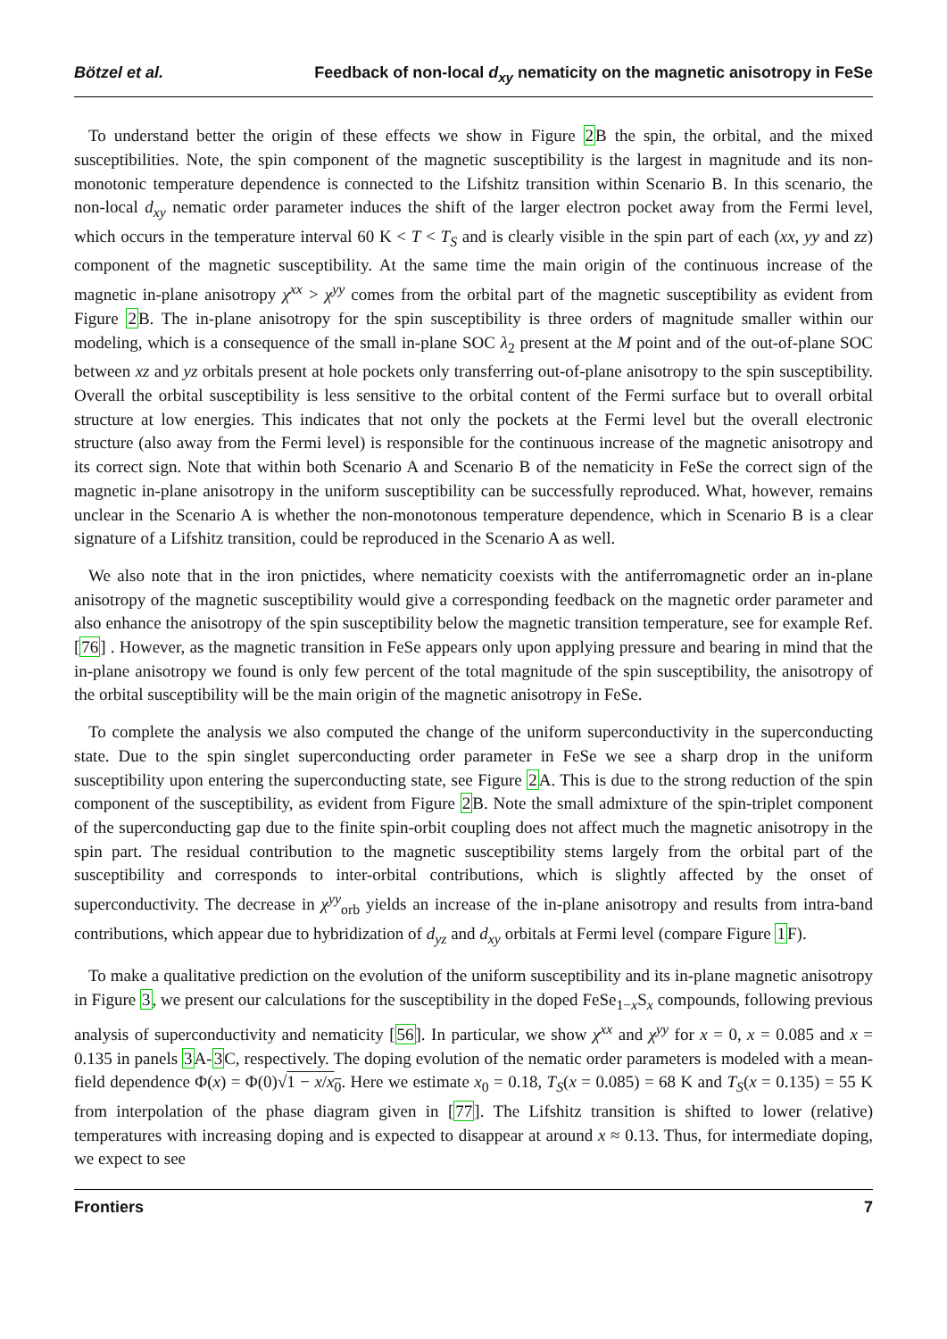Bötzel et al. Feedback of non-local d<sub>xy</sub> nematicity on the magnetic anisotropy in FeSe
To understand better the origin of these effects we show in Figure 2 B the spin, the orbital, and the mixed susceptibilities. Note, the spin component of the magnetic susceptibility is the largest in magnitude and its non-monotonic temperature dependence is connected to the Lifshitz transition within Scenario B. In this scenario, the non-local d<sub>xy</sub> nematic order parameter induces the shift of the larger electron pocket away from the Fermi level, which occurs in the temperature interval 60 K < T < T<sub>S</sub> and is clearly visible in the spin part of each (xx, yy and zz) component of the magnetic susceptibility. At the same time the main origin of the continuous increase of the magnetic in-plane anisotropy χ<sup>xx</sup> > χ<sup>yy</sup> comes from the orbital part of the magnetic susceptibility as evident from Figure 2 B. The in-plane anisotropy for the spin susceptibility is three orders of magnitude smaller within our modeling, which is a consequence of the small in-plane SOC λ<sub>2</sub> present at the M point and of the out-of-plane SOC between xz and yz orbitals present at hole pockets only transferring out-of-plane anisotropy to the spin susceptibility. Overall the orbital susceptibility is less sensitive to the orbital content of the Fermi surface but to overall orbital structure at low energies. This indicates that not only the pockets at the Fermi level but the overall electronic structure (also away from the Fermi level) is responsible for the continuous increase of the magnetic anisotropy and its correct sign. Note that within both Scenario A and Scenario B of the nematicity in FeSe the correct sign of the magnetic in-plane anisotropy in the uniform susceptibility can be successfully reproduced. What, however, remains unclear in the Scenario A is whether the non-monotonous temperature dependence, which in Scenario B is a clear signature of a Lifshitz transition, could be reproduced in the Scenario A as well.
We also note that in the iron pnictides, where nematicity coexists with the antiferromagnetic order an in-plane anisotropy of the magnetic susceptibility would give a corresponding feedback on the magnetic order parameter and also enhance the anisotropy of the spin susceptibility below the magnetic transition temperature, see for example Ref. [76] . However, as the magnetic transition in FeSe appears only upon applying pressure and bearing in mind that the in-plane anisotropy we found is only few percent of the total magnitude of the spin susceptibility, the anisotropy of the orbital susceptibility will be the main origin of the magnetic anisotropy in FeSe.
To complete the analysis we also computed the change of the uniform superconductivity in the superconducting state. Due to the spin singlet superconducting order parameter in FeSe we see a sharp drop in the uniform susceptibility upon entering the superconducting state, see Figure 2 A. This is due to the strong reduction of the spin component of the susceptibility, as evident from Figure 2 B. Note the small admixture of the spin-triplet component of the superconducting gap due to the finite spin-orbit coupling does not affect much the magnetic anisotropy in the spin part. The residual contribution to the magnetic susceptibility stems largely from the orbital part of the susceptibility and corresponds to inter-orbital contributions, which is slightly affected by the onset of superconductivity. The decrease in χ<sup>yy</sup><sub>orb</sub> yields an increase of the in-plane anisotropy and results from intra-band contributions, which appear due to hybridization of d<sub>yz</sub> and d<sub>xy</sub> orbitals at Fermi level (compare Figure 1 F).
To make a qualitative prediction on the evolution of the uniform susceptibility and its in-plane magnetic anisotropy in Figure 3, we present our calculations for the susceptibility in the doped FeSe<sub>1−x</sub>S<sub>x</sub> compounds, following previous analysis of superconductivity and nematicity [56]. In particular, we show χ<sup>xx</sup> and χ<sup>yy</sup> for x = 0, x = 0.085 and x = 0.135 in panels 3 A-3 C, respectively. The doping evolution of the nematic order parameters is modeled with a mean-field dependence Φ(x) = Φ(0)√1 − x/x<sub>0</sub>. Here we estimate x<sub>0</sub> = 0.18, T<sub>S</sub>(x = 0.085) = 68 K and T<sub>S</sub>(x = 0.135) = 55 K from interpolation of the phase diagram given in [77]. The Lifshitz transition is shifted to lower (relative) temperatures with increasing doping and is expected to disappear at around x ≈ 0.13. Thus, for intermediate doping, we expect to see
Frontiers 7